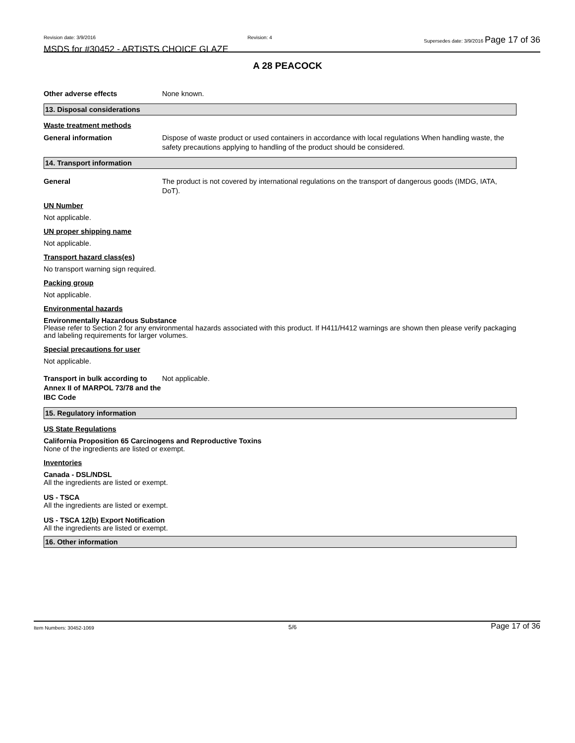Revision date: 3/9/2016 Revision: 4 Supersedes date: 3/9/2016 Page 17 of 36
MSDS for #30452 - ARTISTS CHOICE GLAZE
A 28 PEACOCK
Other adverse effects None known.
13. Disposal considerations
Waste treatment methods
General information Dispose of waste product or used containers in accordance with local regulations When handling waste, the safety precautions applying to handling of the product should be considered.
14. Transport information
General The product is not covered by international regulations on the transport of dangerous goods (IMDG, IATA, DoT).
UN Number
Not applicable.
UN proper shipping name
Not applicable.
Transport hazard class(es)
No transport warning sign required.
Packing group
Not applicable.
Environmental hazards
Environmentally Hazardous Substance
Please refer to Section 2 for any environmental hazards associated with this product. If H411/H412 warnings are shown then please verify packaging and labeling requirements for larger volumes.
Special precautions for user
Not applicable.
Transport in bulk according to Annex II of MARPOL 73/78 and the IBC Code
Not applicable.
15. Regulatory information
US State Regulations
California Proposition 65 Carcinogens and Reproductive Toxins
None of the ingredients are listed or exempt.
Inventories
Canada - DSL/NDSL
All the ingredients are listed or exempt.
US - TSCA
All the ingredients are listed or exempt.
US - TSCA 12(b) Export Notification
All the ingredients are listed or exempt.
16. Other information
Item Numbers: 30452-1069 5/6 Page 17 of 36